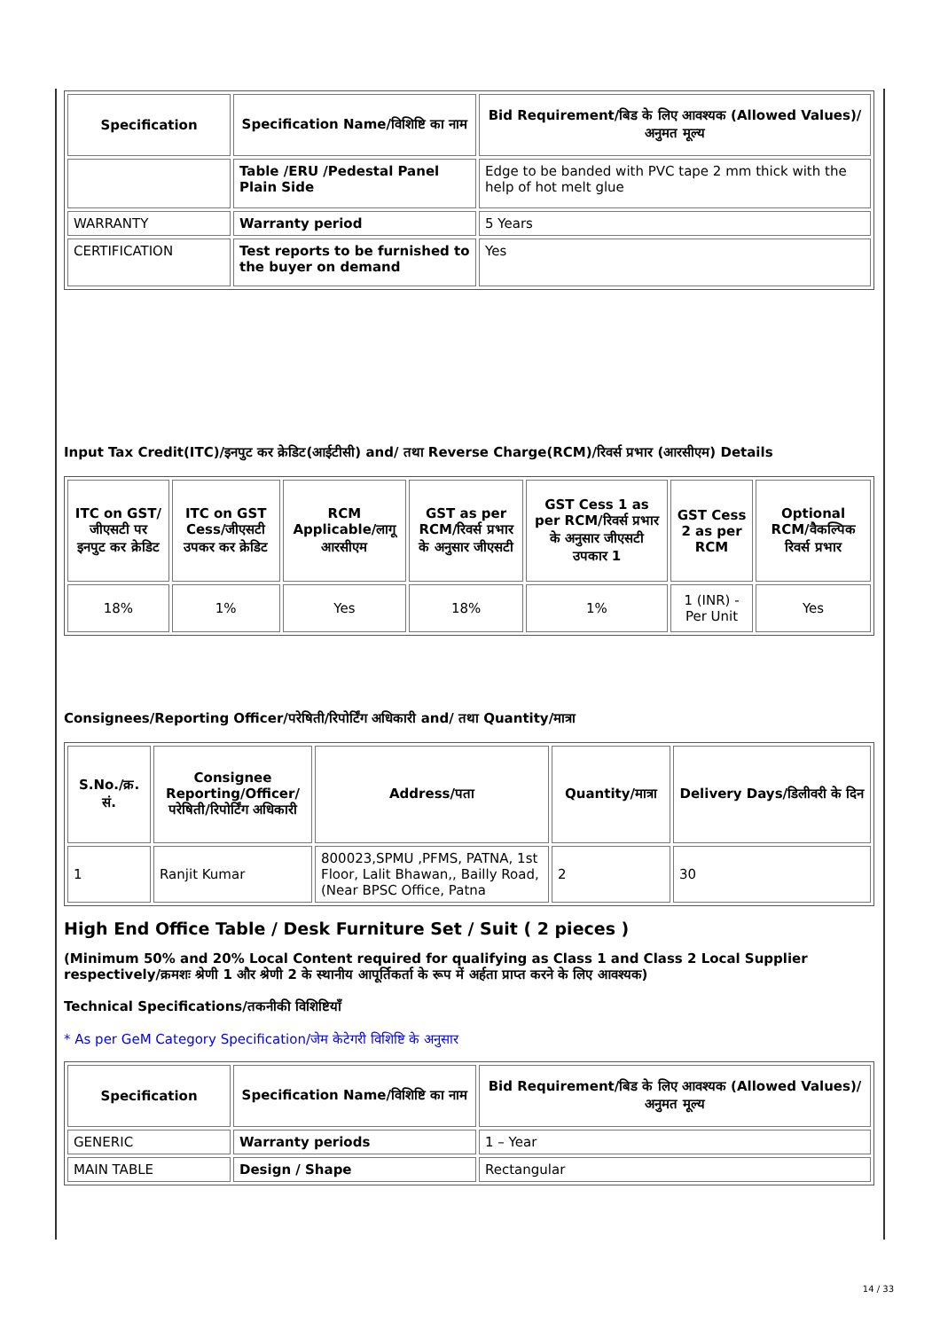| Specification | Specification Name/विशिष्टि का नाम | Bid Requirement/बिड के लिए आवश्यक (Allowed Values)/अनुमत मूल्य |
| --- | --- | --- |
| | Table /ERU /Pedestal Panel Plain Side | Edge to be banded with PVC tape 2 mm thick with the help of hot melt glue |
| WARRANTY | Warranty period | 5 Years |
| CERTIFICATION | Test reports to be furnished to the buyer on demand | Yes |
Input Tax Credit(ITC)/इनपुट कर क्रेडिट(आईटीसी) and/ तथा Reverse Charge(RCM)/रिवर्स प्रभार (आरसीएम) Details
| ITC on GST/जीएसटी पर इनपुट कर क्रेडिट | ITC on GST Cess/जीएसटी उपकर कर क्रेडिट | RCM Applicable/लागू आरसीएम | GST as per RCM/रिवर्स प्रभार के अनुसार जीएसटी | GST Cess 1 as per RCM/रिवर्स प्रभार के अनुसार जीएसटी उपकार 1 | GST Cess 2 as per RCM | Optional RCM/वैकल्पिक रिवर्स प्रभार |
| --- | --- | --- | --- | --- | --- | --- |
| 18% | 1% | Yes | 18% | 1% | 1 (INR) - Per Unit | Yes |
Consignees/Reporting Officer/परेषिती/रिपोर्टिंग अधिकारी and/ तथा Quantity/मात्रा
| S.No./क्र. सं. | Consignee Reporting/Officer/ परेषिती/रिपोर्टिंग अधिकारी | Address/पता | Quantity/मात्रा | Delivery Days/डिलीवरी के दिन |
| --- | --- | --- | --- | --- |
| 1 | Ranjit Kumar | 800023,SPMU ,PFMS, PATNA, 1st Floor, Lalit Bhawan,, Bailly Road,(Near BPSC Office, Patna | 2 | 30 |
High End Office Table / Desk Furniture Set / Suit ( 2 pieces )
(Minimum 50% and 20% Local Content required for qualifying as Class 1 and Class 2 Local Supplier respectively/क्रमशः श्रेणी 1 और श्रेणी 2 के स्थानीय आपूर्तिकर्ता के रूप में अर्हता प्राप्त करने के लिए आवश्यक)
Technical Specifications/तकनीकी विशिष्टियाँ
* As per GeM Category Specification/जेम केटेगरी विशिष्टि के अनुसार
| Specification | Specification Name/विशिष्टि का नाम | Bid Requirement/बिड के लिए आवश्यक (Allowed Values)/अनुमत मूल्य |
| --- | --- | --- |
| GENERIC | Warranty periods | 1 – Year |
| MAIN TABLE | Design / Shape | Rectangular |
14 / 33